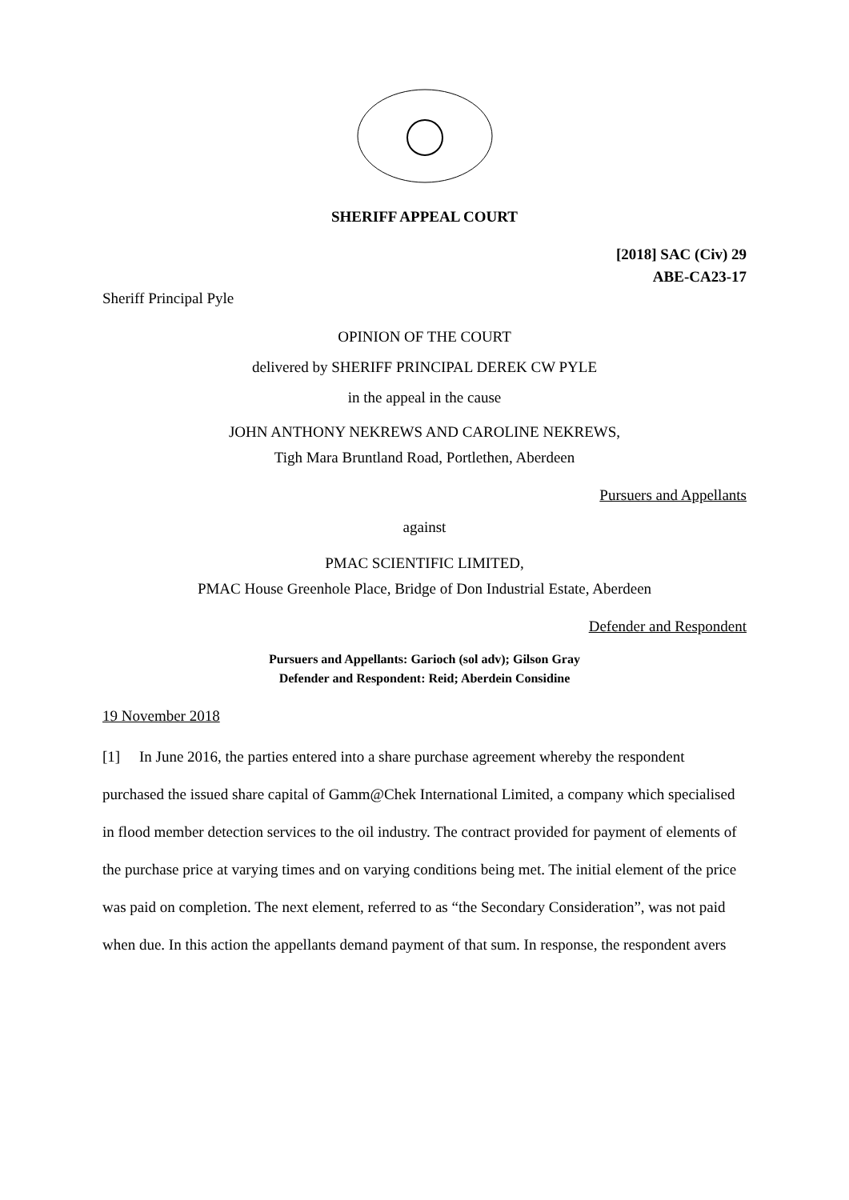SHERIFF APPEAL COURT
[2018] SAC (Civ) 29
ABE-CA23-17
Sheriff Principal Pyle
OPINION OF THE COURT
delivered by SHERIFF PRINCIPAL DEREK CW PYLE
in the appeal in the cause
JOHN ANTHONY NEKREWS AND CAROLINE NEKREWS,
Tigh Mara Bruntland Road, Portlethen, Aberdeen
Pursuers and Appellants
against
PMAC SCIENTIFIC LIMITED,
PMAC House Greenhole Place, Bridge of Don Industrial Estate, Aberdeen
Defender and Respondent
Pursuers and Appellants: Garioch (sol adv); Gilson Gray
Defender and Respondent: Reid; Aberdein Considine
19 November 2018
[1] In June 2016, the parties entered into a share purchase agreement whereby the respondent purchased the issued share capital of Gamm@Chek International Limited, a company which specialised in flood member detection services to the oil industry. The contract provided for payment of elements of the purchase price at varying times and on varying conditions being met. The initial element of the price was paid on completion. The next element, referred to as “the Secondary Consideration”, was not paid when due. In this action the appellants demand payment of that sum. In response, the respondent avers